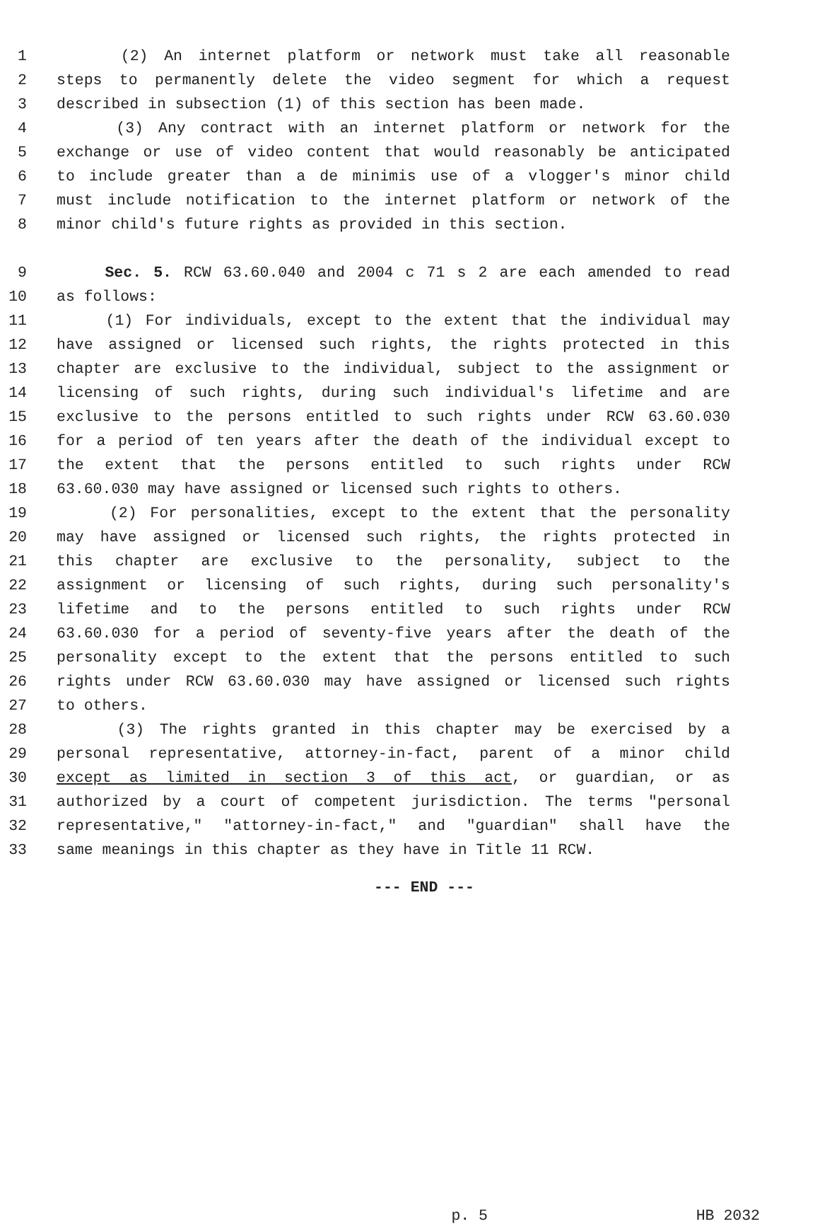1 (2) An internet platform or network must take all reasonable
2 steps to permanently delete the video segment for which a request
3 described in subsection (1) of this section has been made.
4 (3) Any contract with an internet platform or network for the
5 exchange or use of video content that would reasonably be anticipated
6 to include greater than a de minimis use of a vlogger's minor child
7 must include notification to the internet platform or network of the
8 minor child's future rights as provided in this section.
9 Sec. 5. RCW 63.60.040 and 2004 c 71 s 2 are each amended to read
10 as follows:
11 (1) For individuals, except to the extent that the individual may
12 have assigned or licensed such rights, the rights protected in this
13 chapter are exclusive to the individual, subject to the assignment or
14 licensing of such rights, during such individual's lifetime and are
15 exclusive to the persons entitled to such rights under RCW 63.60.030
16 for a period of ten years after the death of the individual except to
17 the extent that the persons entitled to such rights under RCW
18 63.60.030 may have assigned or licensed such rights to others.
19 (2) For personalities, except to the extent that the personality
20 may have assigned or licensed such rights, the rights protected in
21 this chapter are exclusive to the personality, subject to the
22 assignment or licensing of such rights, during such personality's
23 lifetime and to the persons entitled to such rights under RCW
24 63.60.030 for a period of seventy-five years after the death of the
25 personality except to the extent that the persons entitled to such
26 rights under RCW 63.60.030 may have assigned or licensed such rights
27 to others.
28 (3) The rights granted in this chapter may be exercised by a
29 personal representative, attorney-in-fact, parent of a minor child
30 except as limited in section 3 of this act, or guardian, or as
31 authorized by a court of competent jurisdiction. The terms "personal
32 representative," "attorney-in-fact," and "guardian" shall have the
33 same meanings in this chapter as they have in Title 11 RCW.
--- END ---
p. 5 HB 2032